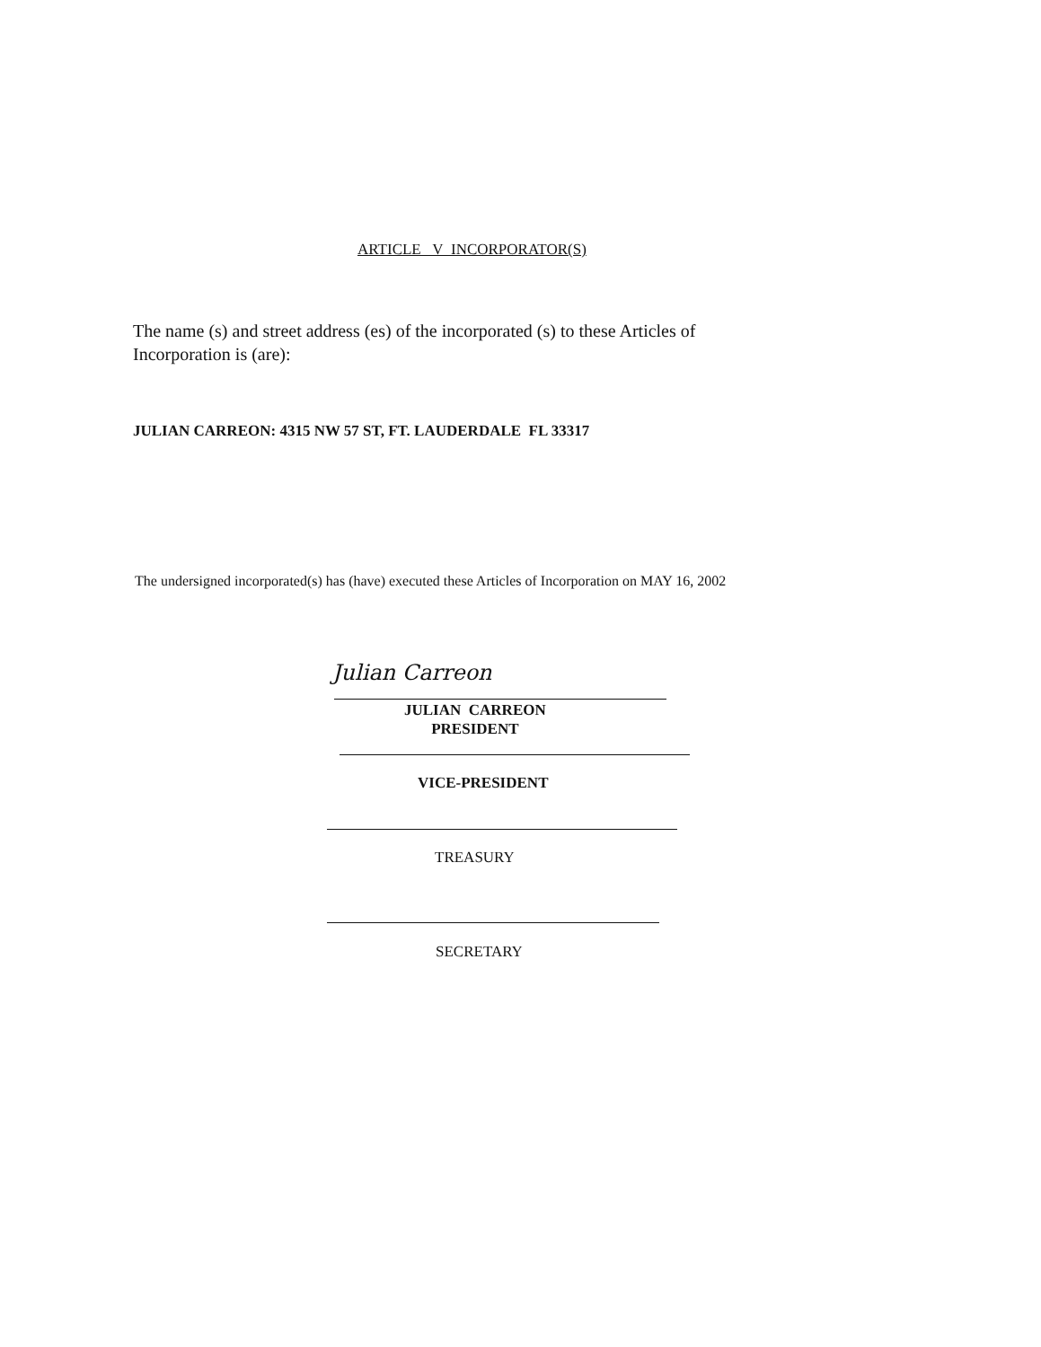ARTICLE V INCORPORATOR(S)
The name (s) and street address (es) of the incorporated (s) to these Articles of Incorporation is (are):
JULIAN CARREON: 4315 NW 57 ST, FT. LAUDERDALE FL 33317
The undersigned incorporated(s) has (have) executed these Articles of Incorporation on MAY 16, 2002
Julian Carreon
JULIAN CARREON
PRESIDENT
VICE-PRESIDENT
TREASURY
SECRETARY